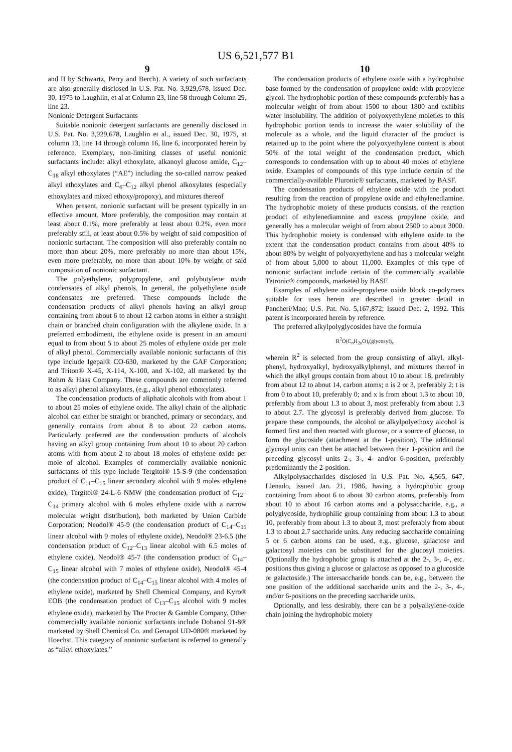US 6,521,577 B1
9
and II by Schwartz, Perry and Berch). A variety of such surfactants are also generally disclosed in U.S. Pat. No. 3,929,678, issued Dec. 30, 1975 to Laughlin, et al at Column 23, line 58 through Column 29, line 23.
Nonionic Detergent Surfactants
Suitable nonionic detergent surfactants are generally disclosed in U.S. Pat. No. 3,929,678, Laughlin et al., issued Dec. 30, 1975, at column 13, line 14 through column 16, line 6, incorporated herein by reference. Exemplary, non-limiting classes of useful nonionic surfactants include: alkyl ethoxylate, alkanoyl glucose amide, C<sub>12</sub>–C<sub>18</sub> alkyl ethoxylates (“AE”) including the so-called narrow peaked alkyl ethoxylates and C<sub>6</sub>–C<sub>12</sub> alkyl phenol alkoxylates (especially ethoxylates and mixed ethoxy/propoxy), and mixtures thereof
When present, nonionic surfactant will be present typically in an effective amount. More preferably, the composition may contain at least about 0.1%, more preferably at least about 0.2%, even more preferably still, at least about 0.5% by weight of said composition of nonionic surfactant. The composition will also preferably contain no more than about 20%, more preferably no more than about 15%, even more preferably, no more than about 10% by weight of said composition of nonionic surfactant.
The polyethylene, polypropylene, and polybutylene oxide condensates of alkyl phenols. In general, the polyethylene oxide condensates are preferred. These compounds include the condensation products of alkyl phenols having an alkyl group containing from about 6 to about 12 carbon atoms in either a straight chain or branched chain configuration with the alkylene oxide. In a preferred embodiment, the ethylene oxide is present in an amount equal to from about 5 to about 25 moles of ethylene oxide per mole of alkyl phenol. Commercially available nonionic surfactants of this type include Igepal® CO-630, marketed by the GAF Corporation; and Triton® X-45, X-114, X-100, and X-102, all marketed by the Rohm & Haas Company. These compounds are commonly referred to as alkyl phenol alkoxylates, (e.g., alkyl phenol ethoxylates).
The condensation products of aliphatic alcohols with from about 1 to about 25 moles of ethylene oxide. The alkyl chain of the aliphatic alcohol can either be straight or branched, primary or secondary, and generally contains from about 8 to about 22 carbon atoms. Particularly preferred are the condensation products of alcohols having an alkyl group containing from about 10 to about 20 carbon atoms with from about 2 to about 18 moles of ethylene oxide per mole of alcohol. Examples of commercially available nonionic surfactants of this type include Tergitol® 15-S-9 (the condensation product of C<sub>11</sub>–C<sub>15</sub> linear secondary alcohol with 9 moles ethylene oxide), Tergitol® 24-L-6 NMW (the condensation product of C<sub>12</sub>–C<sub>14</sub> primary alcohol with 6 moles ethylene oxide with a narrow molecular weight distribution), both marketed by Union Carbide Corporation; Neodol® 45-9 (the condensation product of C<sub>14</sub>–C<sub>15</sub> linear alcohol with 9 moles of ethylene oxide), Neodol® 23-6.5 (the condensation product of C<sub>12</sub>–C<sub>13</sub> linear alcohol with 6.5 moles of ethylene oxide), Neodol® 45-7 (the condensation product of C<sub>14</sub>–C<sub>15</sub> linear alcohol with 7 moles of ethylene oxide), Neodol® 45-4 (the condensation product of C<sub>14</sub>–C<sub>15</sub> linear alcohol with 4 moles of ethylene oxide), marketed by Shell Chemical Company, and Kyro® EOB (the condensation product of C<sub>13</sub>–C<sub>15</sub> alcohol with 9 moles ethylene oxide), marketed by The Procter & Gamble Company. Other commercially available nonionic surfactants include Dobanol 91-8® marketed by Shell Chemical Co. and Genapol UD-080® marketed by Hoechst. This category of nonionic surfactant is referred to generally as “alkyl ethoxylates.”
10
The condensation products of ethylene oxide with a hydrophobic base formed by the condensation of propylene oxide with propylene glycol. The hydrophobic portion of these compounds preferably has a molecular weight of from about 1500 to about 1800 and exhibits water insolubility. The addition of polyoxyethylene moieties to this hydrophobic portion tends to increase the water solubility of the molecule as a whole, and the liquid character of the product is retained up to the point where the polyoxyethylene content is about 50% of the total weight of the condensation product, which corresponds to condensation with up to about 40 moles of ethylene oxide. Examples of compounds of this type include certain of the commercially-available Pluronic® surfactants, marketed by BASF.
The condensation products of ethylene oxide with the product resulting from the reaction of propylene oxide and ethylenediamine. The hydrophobic moiety of these products consists. of the reaction product of ethylenediamnine and excess propylene oxide, and generally has a molecular weight of from about 2500 to about 3000. This hydrophobic moiety is condensed with ethylene oxide to the extent that the condensation product contains from about 40% to about 80% by weight of polyoxyethylene and has a molecular weight of from about 5,000 to about 11,000. Examples of this type of nonionic surfactant include certain of the commercially available Tetronic® compounds, marketed by BASF.
Examples of ethylene oxide-propylene oxide block co-polymers suitable for uses herein are described in greater detail in Pancheri/Mao; U.S. Pat. No. 5,167,872; Issued Dec. 2, 1992. This patent is incorporated herein by reference.
The preferred alkylpolyglycosides have the formula
R<sup>2</sup>O(C<sub>n</sub>H<sub>2n</sub>O)<sub>t</sub>(glycosyl)<sub>x</sub>
wherein R<sup>2</sup> is selected from the group consisting of alkyl, alkyl-phenyl, hydroxyalkyl, hydroxyalkylphenyl, and mixtures thereof in which the alkyl groups contain from about 10 to about 18, preferably from about 12 to about 14, carbon atoms; n is 2 or 3, preferably 2; t is from 0 to about 10, preferably 0; and x is from about 1.3 to about 10, preferably from about 1.3 to about 3, most preferably from about 1.3 to about 2.7. The glycosyl is preferably derived from glucose. To prepare these compounds, the alcohol or alkylpolyethoxy alcohol is formed first and then reacted with glucose, or a source of glucose, to form the glucoside (attachment at the 1-position). The additional glycosyl units can then be attached between their 1-position and the preceding glycosyl units 2-, 3-, 4- and/or 6-position, preferably predominantly the 2-position.
Alkylpolysaccharides disclosed in U.S. Pat. No. 4,565, 647, Llenado, issued Jan. 21, 1986, having a hydrophobic group containing from about 6 to about 30 carbon atoms, preferably from about 10 to about 16 carbon atoms and a polysaccharide, e.g., a polyglycoside, hydrophilic group containing from about 1.3 to about 10, preferably from about 1.3 to about 3, most preferably from about 1.3 to about 2.7 saccharide units. Any reducing saccharide containing 5 or 6 carbon atoms can be used, e.g., glucose, galactose and galactosyl moieties can be substituted for the glucosyl moieties. (Optionally the hydrophobic group is attached at the 2-, 3-, 4-, etc. positions thus giving a glucose or galactose as opposed to a glucoside or galactoside.) The intersaccharide bonds can be, e.g., between the one position of the additional saccharide units and the 2-, 3-, 4-, and/or 6-positions on the preceding saccharide units.
Optionally, and less desirably, there can be a polyalkylene-oxide chain joining the hydrophobic moiety